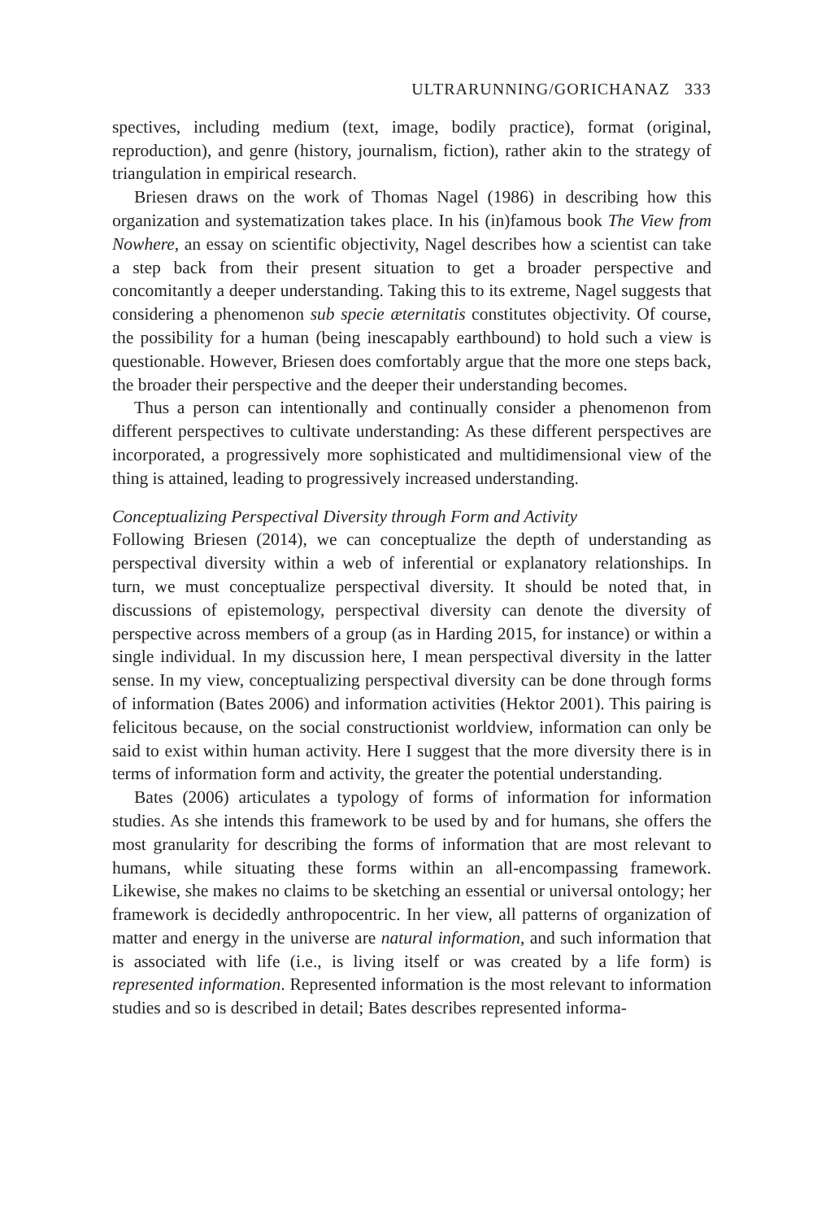ULTRARUNNING/GORICHANAZ 333
spectives, including medium (text, image, bodily practice), format (original, reproduction), and genre (history, journalism, fiction), rather akin to the strategy of triangulation in empirical research.
Briesen draws on the work of Thomas Nagel (1986) in describing how this organization and systematization takes place. In his (in)famous book The View from Nowhere, an essay on scientific objectivity, Nagel describes how a scientist can take a step back from their present situation to get a broader perspective and concomitantly a deeper understanding. Taking this to its extreme, Nagel suggests that considering a phenomenon sub specie æternitatis constitutes objectivity. Of course, the possibility for a human (being inescapably earthbound) to hold such a view is questionable. However, Briesen does comfortably argue that the more one steps back, the broader their perspective and the deeper their understanding becomes.
Thus a person can intentionally and continually consider a phenomenon from different perspectives to cultivate understanding: As these different perspectives are incorporated, a progressively more sophisticated and multidimensional view of the thing is attained, leading to progressively increased understanding.
Conceptualizing Perspectival Diversity through Form and Activity
Following Briesen (2014), we can conceptualize the depth of understanding as perspectival diversity within a web of inferential or explanatory relationships. In turn, we must conceptualize perspectival diversity. It should be noted that, in discussions of epistemology, perspectival diversity can denote the diversity of perspective across members of a group (as in Harding 2015, for instance) or within a single individual. In my discussion here, I mean perspectival diversity in the latter sense. In my view, conceptualizing perspectival diversity can be done through forms of information (Bates 2006) and information activities (Hektor 2001). This pairing is felicitous because, on the social constructionist worldview, information can only be said to exist within human activity. Here I suggest that the more diversity there is in terms of information form and activity, the greater the potential understanding.
Bates (2006) articulates a typology of forms of information for information studies. As she intends this framework to be used by and for humans, she offers the most granularity for describing the forms of information that are most relevant to humans, while situating these forms within an all-encompassing framework. Likewise, she makes no claims to be sketching an essential or universal ontology; her framework is decidedly anthropocentric. In her view, all patterns of organization of matter and energy in the universe are natural information, and such information that is associated with life (i.e., is living itself or was created by a life form) is represented information. Represented information is the most relevant to information studies and so is described in detail; Bates describes represented informa-